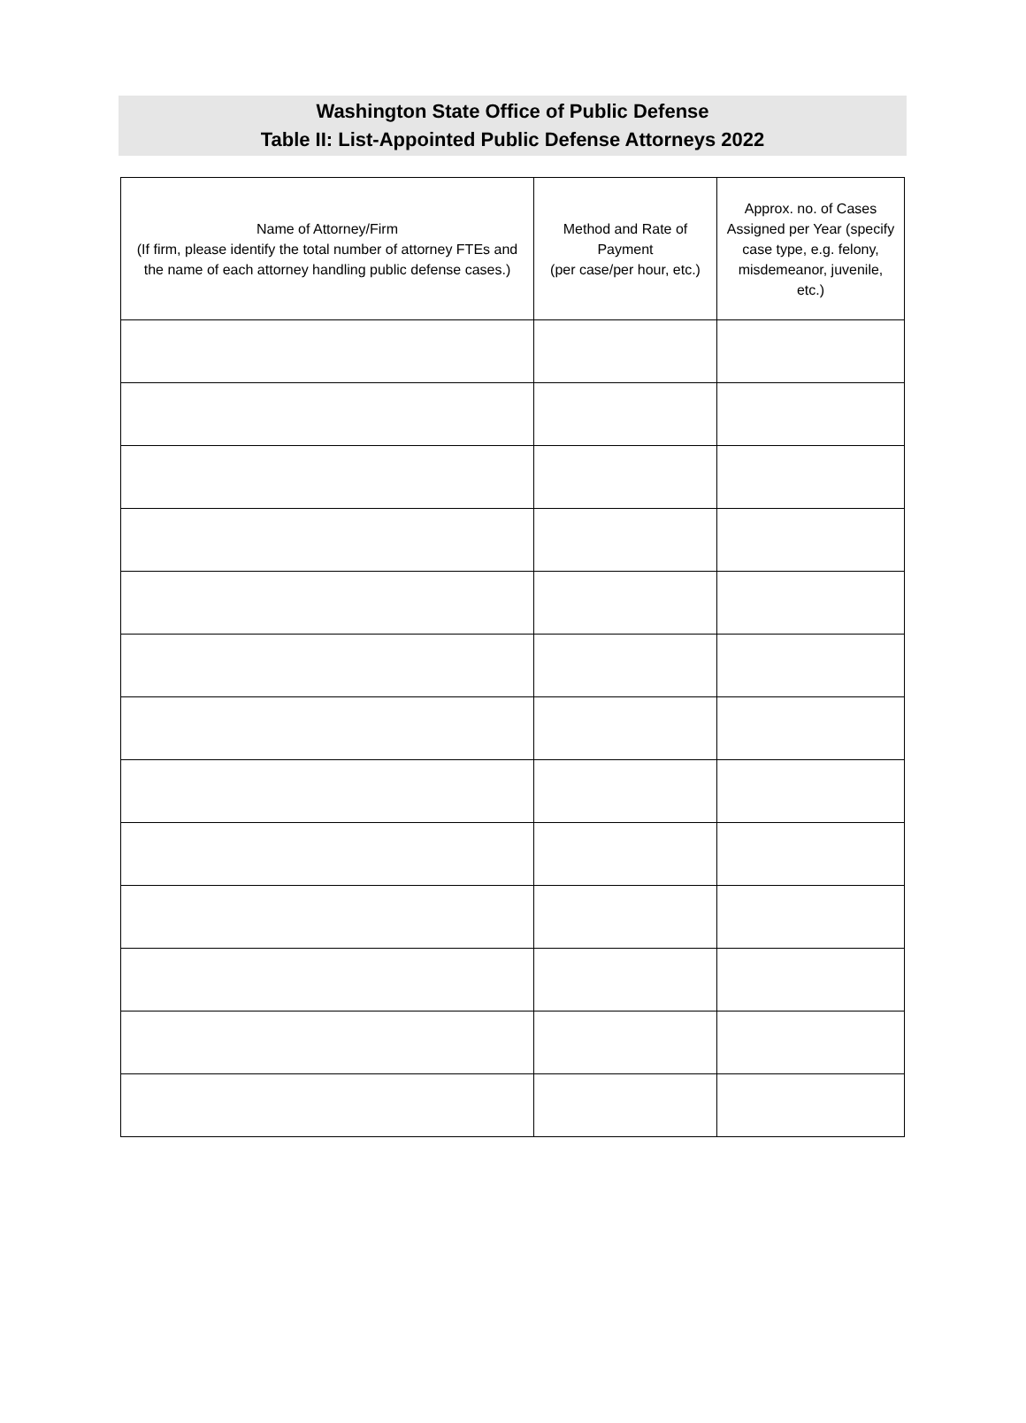Washington State Office of Public Defense
Table II: List-Appointed Public Defense Attorneys 2022
| Name of Attorney/Firm (If firm, please identify the total number of attorney FTEs and the name of each attorney handling public defense cases.) | Method and Rate of Payment (per case/per hour, etc.) | Approx. no. of Cases Assigned per Year (specify case type, e.g. felony, misdemeanor, juvenile, etc.) |
| --- | --- | --- |